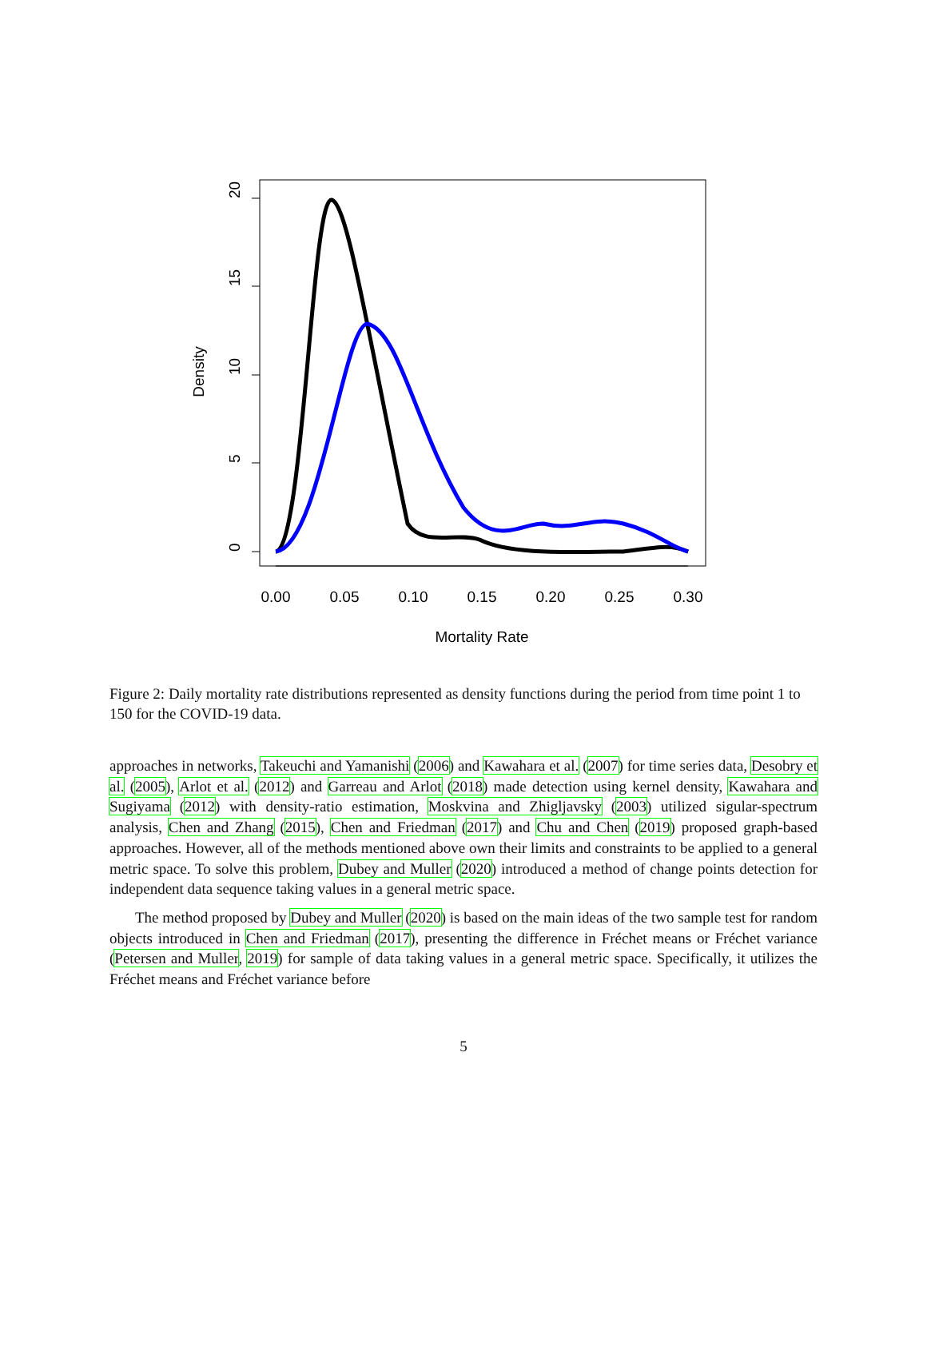0
5
10
15
20
Density
0.00
0.05
0.10
0.15
0.20
0.25
0.30
Mortality Rate
Figure 2: Daily mortality rate distributions represented as density functions during the period from time point 1 to 150 for the COVID-19 data.
approaches in networks, Takeuchi and Yamanishi (2006) and Kawahara et al. (2007) for time series data, Desobry et al. (2005), Arlot et al. (2012) and Garreau and Arlot (2018) made detection using kernel density, Kawahara and Sugiyama (2012) with density-ratio estimation, Moskvina and Zhigljavsky (2003) utilized sigular-spectrum analysis, Chen and Zhang (2015), Chen and Friedman (2017) and Chu and Chen (2019) proposed graph-based approaches. However, all of the methods mentioned above own their limits and constraints to be applied to a general metric space. To solve this problem, Dubey and Muller (2020) introduced a method of change points detection for independent data sequence taking values in a general metric space.
The method proposed by Dubey and Muller (2020) is based on the main ideas of the two sample test for random objects introduced in Chen and Friedman (2017), presenting the difference in Fréchet means or Fréchet variance (Petersen and Muller, 2019) for sample of data taking values in a general metric space. Specifically, it utilizes the Fréchet means and Fréchet variance before
5